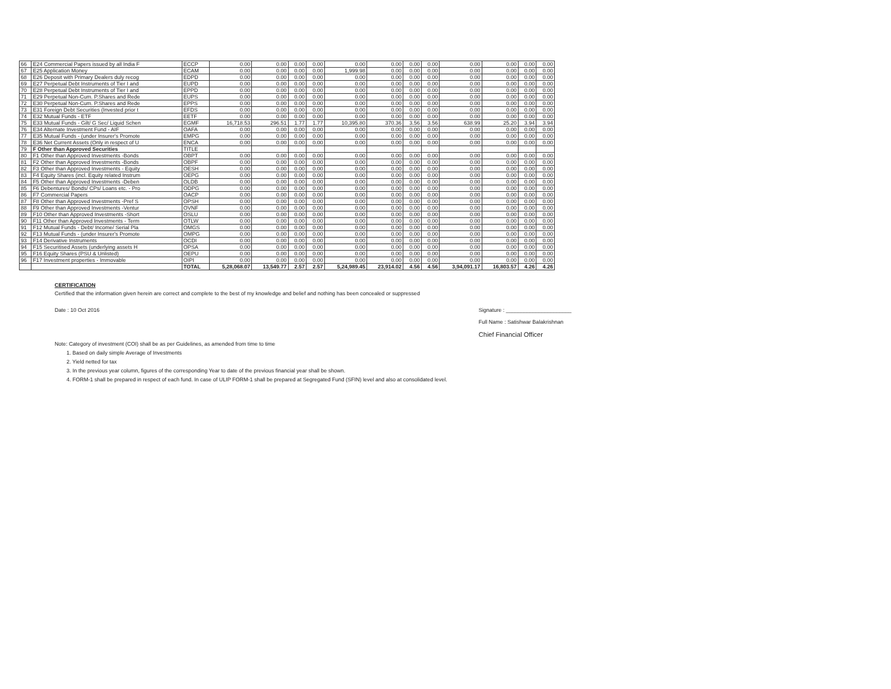| 66 | E24 Commercial Papers issued by all India F | ECCP | 0.00 | 0.00 | 0.00 | 0.00 | 0.00 | 0.00 | 0.00 | 0.00 | 0.00 | 0.00 | 0.00 | 0.00 |
| 67 | E25 Application Money | ECAM | 0.00 | 0.00 | 0.00 | 0.00 | 1,999.98 | 0.00 | 0.00 | 0.00 | 0.00 | 0.00 | 0.00 | 0.00 |
| 68 | E26 Deposit with Primary Dealers duly recog | EDPD | 0.00 | 0.00 | 0.00 | 0.00 | 0.00 | 0.00 | 0.00 | 0.00 | 0.00 | 0.00 | 0.00 | 0.00 |
| 69 | E27 Perpetual Debt Instruments of Tier I and | EUPD | 0.00 | 0.00 | 0.00 | 0.00 | 0.00 | 0.00 | 0.00 | 0.00 | 0.00 | 0.00 | 0.00 | 0.00 |
| 70 | E28 Perpetual Debt Instruments of Tier I and | EPPD | 0.00 | 0.00 | 0.00 | 0.00 | 0.00 | 0.00 | 0.00 | 0.00 | 0.00 | 0.00 | 0.00 | 0.00 |
| 71 | E29 Perpetual Non-Cum. P.Shares and Rede | EUPS | 0.00 | 0.00 | 0.00 | 0.00 | 0.00 | 0.00 | 0.00 | 0.00 | 0.00 | 0.00 | 0.00 | 0.00 |
| 72 | E30 Perpetual Non-Cum. P.Shares and Rede | EPPS | 0.00 | 0.00 | 0.00 | 0.00 | 0.00 | 0.00 | 0.00 | 0.00 | 0.00 | 0.00 | 0.00 | 0.00 |
| 73 | E31 Foreign Debt Securities (Invested prior t | EFDS | 0.00 | 0.00 | 0.00 | 0.00 | 0.00 | 0.00 | 0.00 | 0.00 | 0.00 | 0.00 | 0.00 | 0.00 |
| 74 | E32 Mutual Funds - ETF | EETF | 0.00 | 0.00 | 0.00 | 0.00 | 0.00 | 0.00 | 0.00 | 0.00 | 0.00 | 0.00 | 0.00 | 0.00 |
| 75 | E33 Mutual Funds - Gilt/ G Sec/ Liquid Schen | EGMF | 16,718.53 | 296.51 | 1.77 | 1.77 | 10,395.80 | 370.36 | 3.56 | 3.56 | 638.99 | 25.20 | 3.94 | 3.94 |
| 76 | E34 Alternate Investment Fund - AIF | OAFA | 0.00 | 0.00 | 0.00 | 0.00 | 0.00 | 0.00 | 0.00 | 0.00 | 0.00 | 0.00 | 0.00 | 0.00 |
| 77 | E35 Mutual Funds - (under Insurer's Promote | EMPG | 0.00 | 0.00 | 0.00 | 0.00 | 0.00 | 0.00 | 0.00 | 0.00 | 0.00 | 0.00 | 0.00 | 0.00 |
| 78 | E36 Net Current Assets (Only in respect of U | ENCA | 0.00 | 0.00 | 0.00 | 0.00 | 0.00 | 0.00 | 0.00 | 0.00 | 0.00 | 0.00 | 0.00 | 0.00 |
| 79 | F Other than Approved Securities | TITLE | | | | | | | | | | | | |
| 80 | F1 Other than Approved Investments -Bonds | OBPT | 0.00 | 0.00 | 0.00 | 0.00 | 0.00 | 0.00 | 0.00 | 0.00 | 0.00 | 0.00 | 0.00 | 0.00 |
| 81 | F2 Other than Approved Investments -Bonds | OBPF | 0.00 | 0.00 | 0.00 | 0.00 | 0.00 | 0.00 | 0.00 | 0.00 | 0.00 | 0.00 | 0.00 | 0.00 |
| 82 | F3 Other than Approved Investments - Equity | OESH | 0.00 | 0.00 | 0.00 | 0.00 | 0.00 | 0.00 | 0.00 | 0.00 | 0.00 | 0.00 | 0.00 | 0.00 |
| 83 | F4 Equity Shares (incl. Equity related Instrum | OEPG | 0.00 | 0.00 | 0.00 | 0.00 | 0.00 | 0.00 | 0.00 | 0.00 | 0.00 | 0.00 | 0.00 | 0.00 |
| 84 | F5 Other than Approved Investments -Deben | OLDB | 0.00 | 0.00 | 0.00 | 0.00 | 0.00 | 0.00 | 0.00 | 0.00 | 0.00 | 0.00 | 0.00 | 0.00 |
| 85 | F6 Debentures/ Bonds/ CPs/ Loans etc. - Pro | ODPG | 0.00 | 0.00 | 0.00 | 0.00 | 0.00 | 0.00 | 0.00 | 0.00 | 0.00 | 0.00 | 0.00 | 0.00 |
| 86 | F7 Commercial Papers | OACP | 0.00 | 0.00 | 0.00 | 0.00 | 0.00 | 0.00 | 0.00 | 0.00 | 0.00 | 0.00 | 0.00 | 0.00 |
| 87 | F8 Other than Approved Investments -Pref S | OPSH | 0.00 | 0.00 | 0.00 | 0.00 | 0.00 | 0.00 | 0.00 | 0.00 | 0.00 | 0.00 | 0.00 | 0.00 |
| 88 | F9 Other than Approved Investments -Ventur | OVNF | 0.00 | 0.00 | 0.00 | 0.00 | 0.00 | 0.00 | 0.00 | 0.00 | 0.00 | 0.00 | 0.00 | 0.00 |
| 89 | F10 Other than Approved Investments -Short | OSLU | 0.00 | 0.00 | 0.00 | 0.00 | 0.00 | 0.00 | 0.00 | 0.00 | 0.00 | 0.00 | 0.00 | 0.00 |
| 90 | F11 Other than Approved Investments - Term | OTLW | 0.00 | 0.00 | 0.00 | 0.00 | 0.00 | 0.00 | 0.00 | 0.00 | 0.00 | 0.00 | 0.00 | 0.00 |
| 91 | F12 Mutual Funds - Debt/ Income/ Serial Pla | OMGS | 0.00 | 0.00 | 0.00 | 0.00 | 0.00 | 0.00 | 0.00 | 0.00 | 0.00 | 0.00 | 0.00 | 0.00 |
| 92 | F13 Mutual Funds - (under Insurer's Promote | OMPG | 0.00 | 0.00 | 0.00 | 0.00 | 0.00 | 0.00 | 0.00 | 0.00 | 0.00 | 0.00 | 0.00 | 0.00 |
| 93 | F14 Derivative Instruments | OCDI | 0.00 | 0.00 | 0.00 | 0.00 | 0.00 | 0.00 | 0.00 | 0.00 | 0.00 | 0.00 | 0.00 | 0.00 |
| 94 | F15 Securitised Assets (underlying assets H | OPSA | 0.00 | 0.00 | 0.00 | 0.00 | 0.00 | 0.00 | 0.00 | 0.00 | 0.00 | 0.00 | 0.00 | 0.00 |
| 95 | F16 Equity Shares (PSU & Unlisted) | OEPU | 0.00 | 0.00 | 0.00 | 0.00 | 0.00 | 0.00 | 0.00 | 0.00 | 0.00 | 0.00 | 0.00 | 0.00 |
| 96 | F17 Investment properties - Immovable | OIPI | 0.00 | 0.00 | 0.00 | 0.00 | 0.00 | 0.00 | 0.00 | 0.00 | 0.00 | 0.00 | 0.00 | 0.00 |
| | | TOTAL | 5,28,068.07 | 13,549.77 | 2.57 | 2.57 | 5,24,989.45 | 23,914.02 | 4.56 | 4.56 | 3,94,091.17 | 16,803.57 | 4.26 | 4.26 |
CERTIFICATION
Certified that the information given herein are correct and complete to the best of my knowledge and belief and nothing has been concealed or suppressed
Date : 10 Oct 2016 Signature : ______________________
Full Name : Satishwar Balakrishnan
Chief Financial Officer
Note: Category of investment (COI) shall be as per Guidelines, as amended from time to time
1. Based on daily simple Average of Investments
2. Yield netted for tax
3. In the previous year column, figures of the corresponding Year to date of the previous financial year shall be shown.
4. FORM-1 shall be prepared in respect of each fund. In case of ULIP FORM-1 shall be prepared at Segregated Fund (SFIN) level and also at consolidated level.